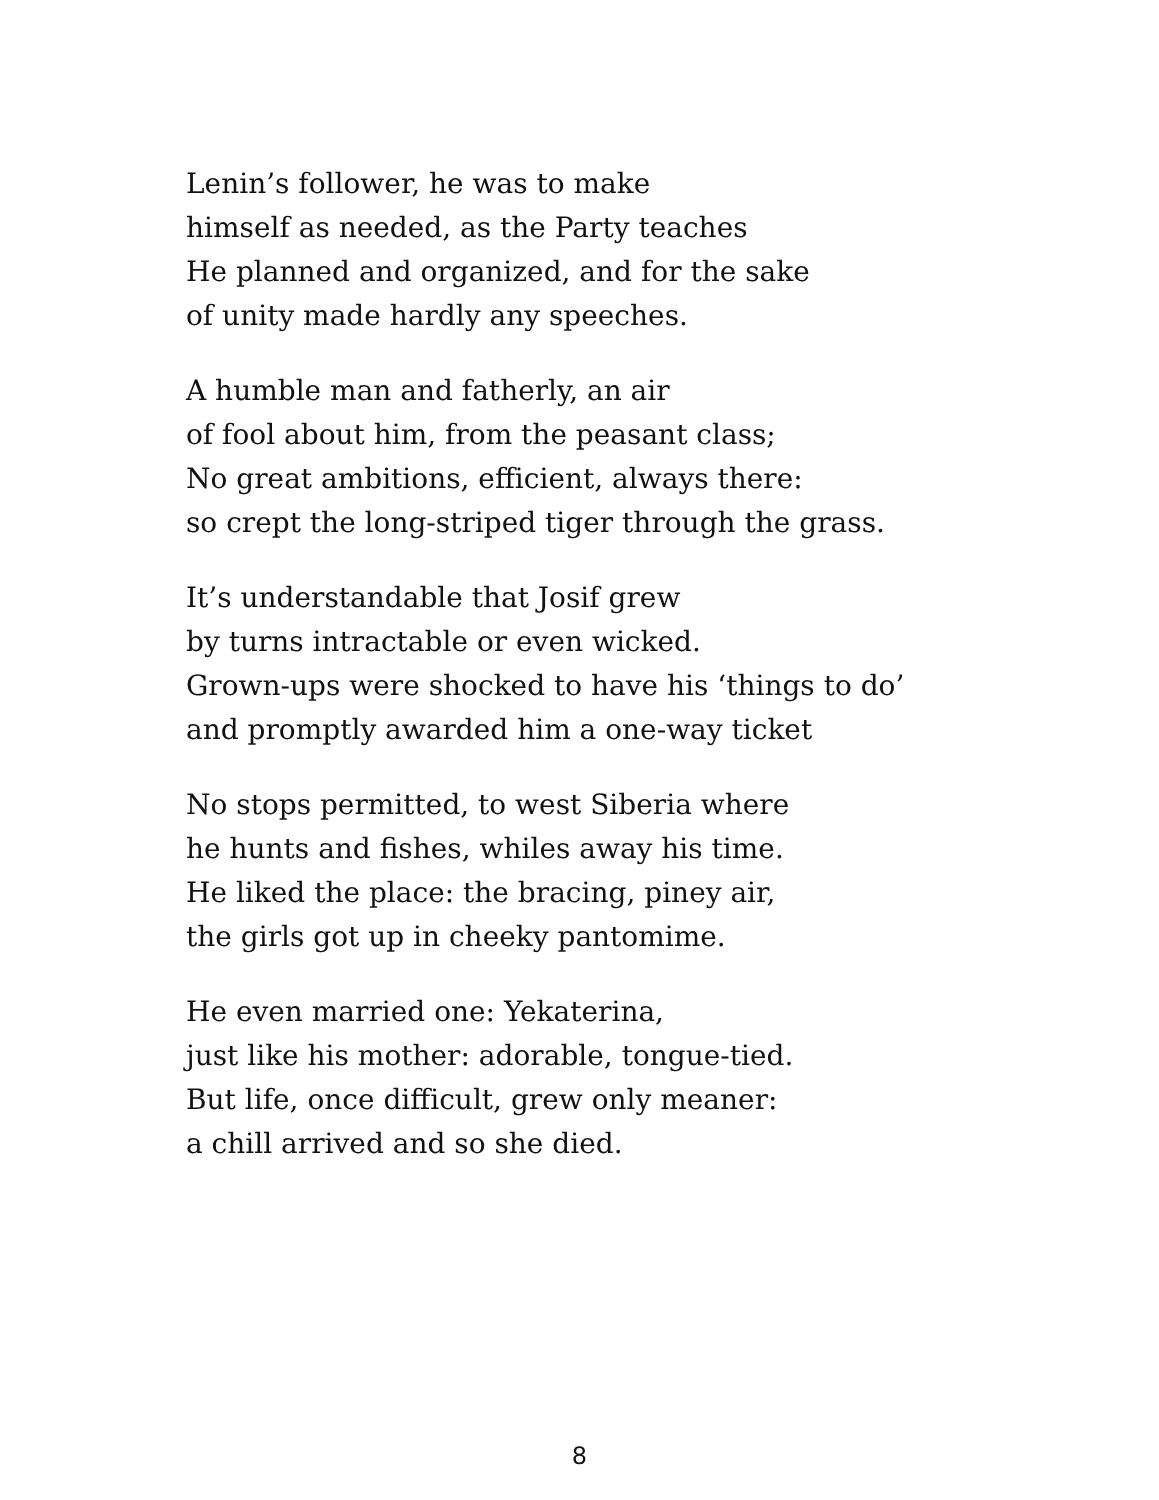Lenin’s follower, he was to make
himself as needed, as the Party teaches
He planned and organized, and for the sake
of unity made hardly any speeches.
A humble man and fatherly, an air
of fool about him, from the peasant class;
No great ambitions, efficient, always there:
so crept the long-striped tiger through the grass.
It’s understandable that Josif grew
by turns intractable or even wicked.
Grown-ups were shocked to have his ‘things to do’
and promptly awarded him a one-way ticket
No stops permitted, to west Siberia where
he hunts and fishes, whiles away his time.
He liked the place: the bracing, piney air,
the girls got up in cheeky pantomime.
He even married one: Yekaterina,
just like his mother: adorable, tongue-tied.
But life, once difficult, grew only meaner:
a chill arrived and so she died.
8